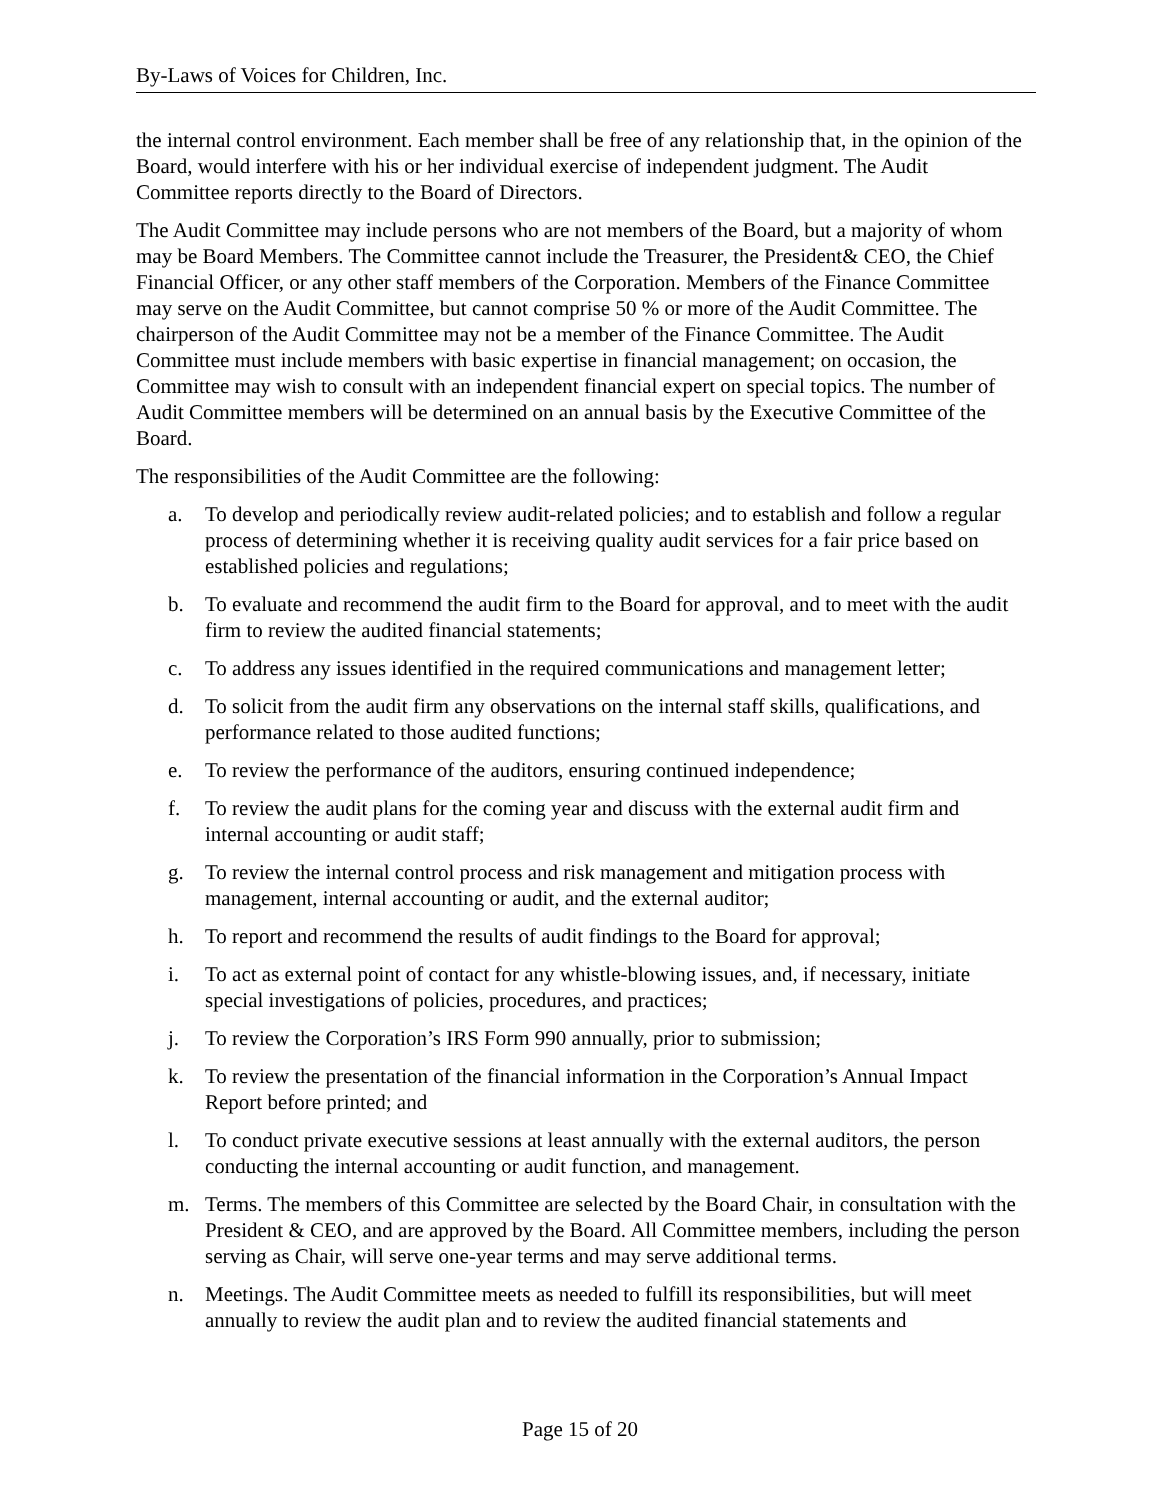By-Laws of Voices for Children, Inc.
the internal control environment. Each member shall be free of any relationship that, in the opinion of the Board, would interfere with his or her individual exercise of independent judgment. The Audit Committee reports directly to the Board of Directors.
The Audit Committee may include persons who are not members of the Board, but a majority of whom may be Board Members. The Committee cannot include the Treasurer, the President& CEO, the Chief Financial Officer, or any other staff members of the Corporation. Members of the Finance Committee may serve on the Audit Committee, but cannot comprise 50 % or more of the Audit Committee. The chairperson of the Audit Committee may not be a member of the Finance Committee. The Audit Committee must include members with basic expertise in financial management; on occasion, the Committee may wish to consult with an independent financial expert on special topics. The number of Audit Committee members will be determined on an annual basis by the Executive Committee of the Board.
The responsibilities of the Audit Committee are the following:
a. To develop and periodically review audit-related policies; and to establish and follow a regular process of determining whether it is receiving quality audit services for a fair price based on established policies and regulations;
b. To evaluate and recommend the audit firm to the Board for approval, and to meet with the audit firm to review the audited financial statements;
c. To address any issues identified in the required communications and management letter;
d. To solicit from the audit firm any observations on the internal staff skills, qualifications, and performance related to those audited functions;
e. To review the performance of the auditors, ensuring continued independence;
f. To review the audit plans for the coming year and discuss with the external audit firm and internal accounting or audit staff;
g. To review the internal control process and risk management and mitigation process with management, internal accounting or audit, and the external auditor;
h. To report and recommend the results of audit findings to the Board for approval;
i. To act as external point of contact for any whistle-blowing issues, and, if necessary, initiate special investigations of policies, procedures, and practices;
j. To review the Corporation’s IRS Form 990 annually, prior to submission;
k. To review the presentation of the financial information in the Corporation’s Annual Impact Report before printed; and
l. To conduct private executive sessions at least annually with the external auditors, the person conducting the internal accounting or audit function, and management.
m. Terms. The members of this Committee are selected by the Board Chair, in consultation with the President & CEO, and are approved by the Board. All Committee members, including the person serving as Chair, will serve one-year terms and may serve additional terms.
n. Meetings. The Audit Committee meets as needed to fulfill its responsibilities, but will meet annually to review the audit plan and to review the audited financial statements and
Page 15 of 20